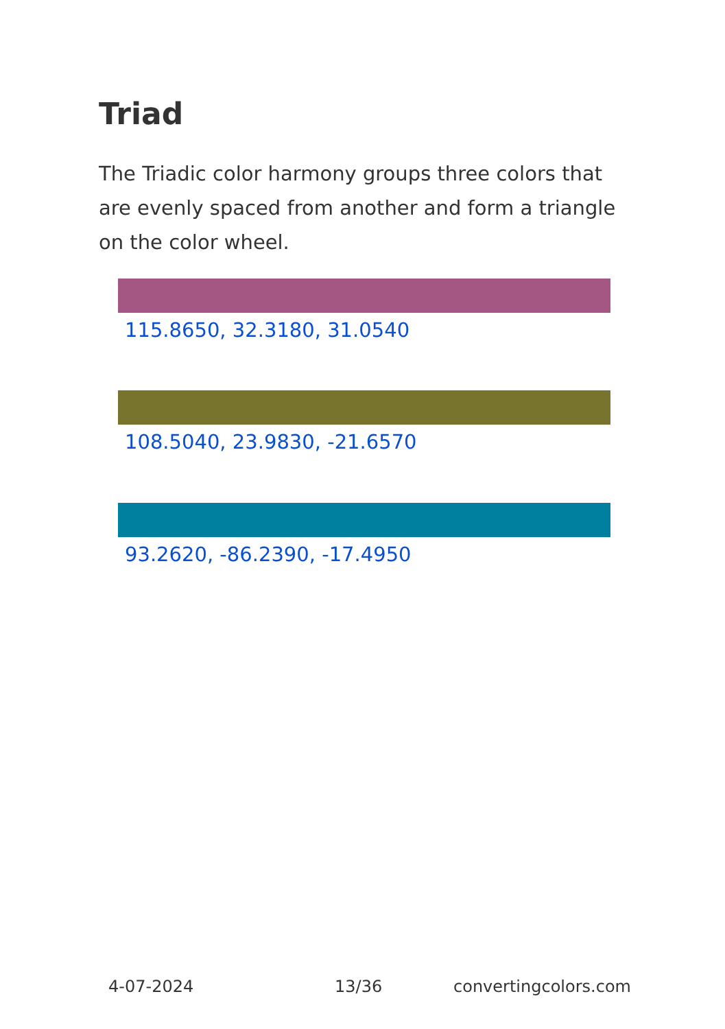Triad
The Triadic color harmony groups three colors that are evenly spaced from another and form a triangle on the color wheel.
115.8650, 32.3180, 31.0540
108.5040, 23.9830, -21.6570
93.2620, -86.2390, -17.4950
4-07-2024 13/36 convertingcolors.com